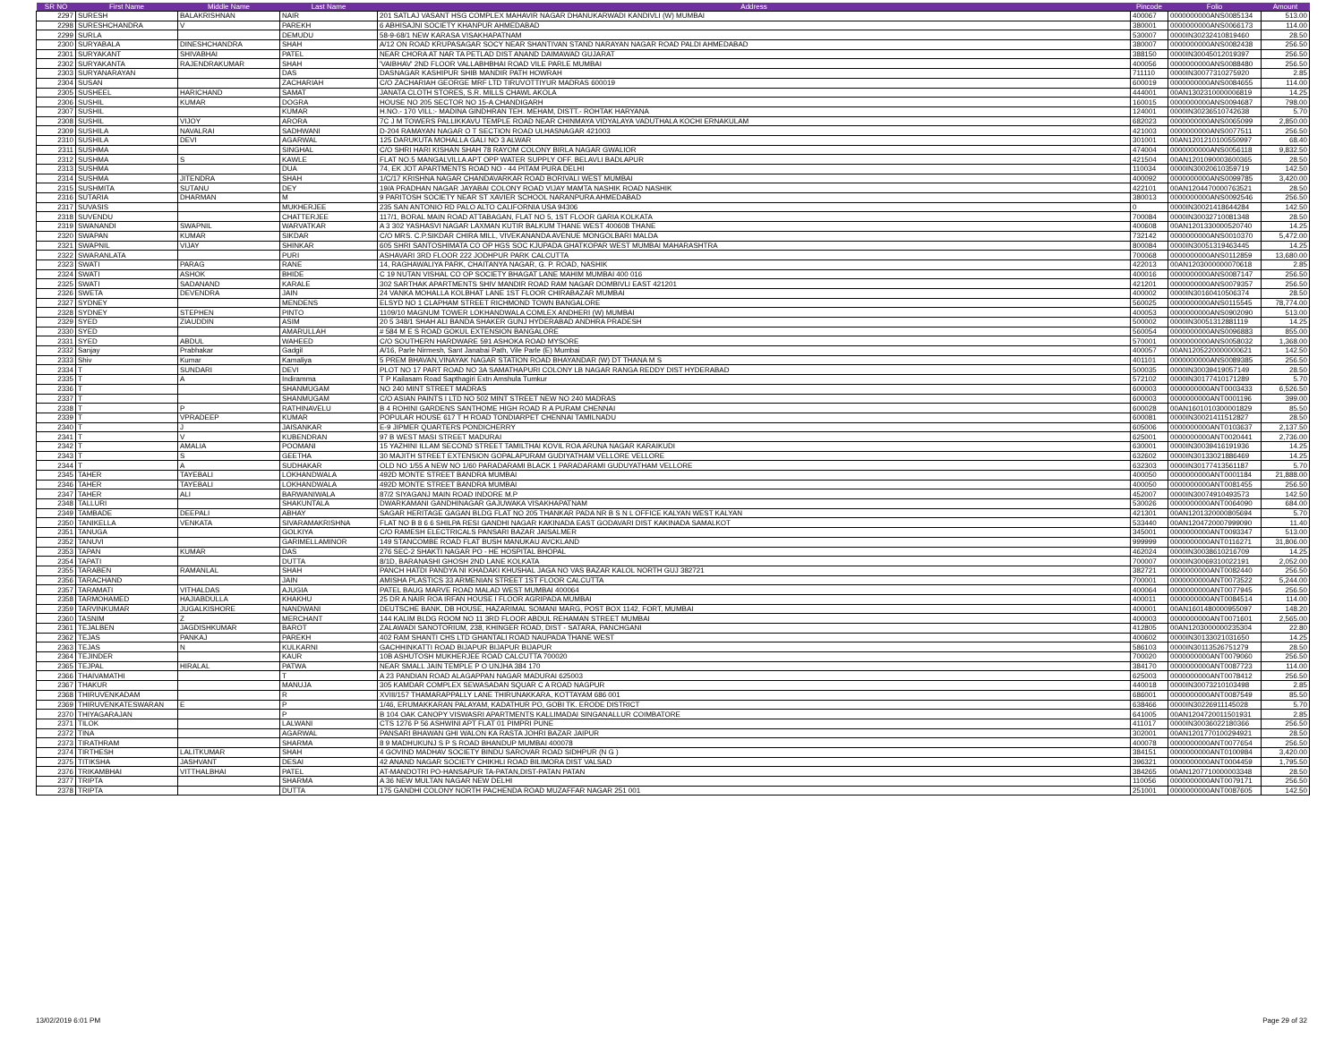| SR NO | First Name | Middle Name | Last Name | Address | Pincode | Folio | Amount |
| --- | --- | --- | --- | --- | --- | --- | --- |
| 2297 | SURESH | BALAKRISHNAN | NAIR | 201 SATLAJ VASANT HSG COMPLEX MAHAVIR NAGAR DHANUKARWADI KANDIVLI (W) MUMBAI | 400067 | 0000000000ANS0085134 | 513.00 |
| 2298 | SURESHCHANDRA | V | PAREKH | 6 ABHISAJNI SOCIETY KHANPUR AHMEDABAD | 380001 | 0000000000ANS0066173 | 114.00 |
| 2299 | SURLA | | DEMUDU | 58-9-68/1 NEW KARASA VISAKHAPATNAM | 530007 | 0000IN30232410819460 | 28.50 |
| 2300 | SURYABALA | DINESHCHANDRA | SHAH | A/12 ON ROAD KRUPASAGAR SOCY NEAR SHANTIVAN STAND NARAYAN NAGAR ROAD PALDI AHMEDABAD | 380007 | 0000000000ANS0082438 | 256.50 |
| 2301 | SURYAKANT | SHIVABHAI | PATEL | NEAR CHORA AT NAR TA PETLAD DIST ANAND DAIMAWAD GUJARAT | 388150 | 0000IN30045012019397 | 256.50 |
| 2302 | SURYAKANTA | RAJENDRAKUMAR | SHAH | 'VAIBHAV' 2ND FLOOR VALLABHBHAI ROAD VILE PARLE MUMBAI | 400056 | 0000000000ANS0088480 | 256.50 |
| 2303 | SURYANARAYAN | | DAS | DASNAGAR KASHIPUR SHIB MANDIR PATH HOWRAH | 711110 | 0000IN30077310275920 | 2.85 |
| 2304 | SUSAN | | ZACHARIAH | C/O ZACHARIAH GEORGE MRF LTD TIRUVOTTIYUR MADRAS 600019 | 600019 | 0000000000ANS0084655 | 114.00 |
| 2305 | SUSHEEL | HARICHAND | SAMAT | JANATA CLOTH STORES, S.R. MILLS CHAWL AKOLA | 444001 | 00AN1302310000006819 | 14.25 |
| 2306 | SUSHIL | KUMAR | DOGRA | HOUSE NO 205 SECTOR NO 15-A CHANDIGARH | 160015 | 0000000000ANS0094687 | 798.00 |
| 2307 | SUSHIL | | KUMAR | H.NO.- 170 VILL:- MADINA GINDHRAN TEH. MEHAM, DISTT.- ROHTAK HARYANA | 124001 | 0000IN30236510742638 | 5.70 |
| 2308 | SUSHIL | VIJOY | ARORA | 7C J M TOWERS PALLIKKAVU TEMPLE ROAD NEAR CHINMAYA VIDYALAYA VADUTHALA KOCHI ERNAKULAM | 682023 | 0000000000ANS0065099 | 2,850.00 |
| 2309 | SUSHILA | NAVALRAI | SADHWANI | D-204 RAMAYAN NAGAR O T SECTION ROAD ULHASNAGAR 421003 | 421003 | 0000000000ANS0077511 | 256.50 |
| 2310 | SUSHILA | DEVI | AGARWAL | 125 DARUKUTA MOHALLA GALI NO 3 ALWAR | 301001 | 00AN1201210100550997 | 68.40 |
| 2311 | SUSHMA | | SINGHAL | C/O SHRI HARI KISHAN SHAH 78 RAYOM COLONY BIRLA NAGAR GWALIOR | 474004 | 0000000000ANS0056118 | 9,832.50 |
| 2312 | SUSHMA | S | KAWLE | FLAT NO.5 MANGALVILLA APT OPP WATER SUPPLY OFF. BELAVLI BADLAPUR | 421504 | 00AN1201090003600365 | 28.50 |
| 2313 | SUSHMA | | DUA | 74, EK JOT APARTMENTS ROAD NO - 44 PITAM PURA DELHI | 110034 | 0000IN30020610359719 | 142.50 |
| 2314 | SUSHMA | JITENDRA | SHAH | 1/C/17 KRISHNA NAGAR CHANDAVARKAR ROAD BORIVALI WEST MUMBAI | 400092 | 0000000000ANS0099785 | 3,420.00 |
| 2315 | SUSHMITA | SUTANU | DEY | 19/A PRADHAN NAGAR JAYABAI COLONY ROAD VIJAY MAMTA NASHIK ROAD NASHIK | 422101 | 00AN1204470000763521 | 28.50 |
| 2316 | SUTARIA | DHARMAN | M | 9 PARITOSH SOCIETY NEAR ST XAVIER SCHOOL NARANPURA AHMEDABAD | 380013 | 0000000000ANS0092546 | 256.50 |
| 2317 | SUVASIS | | MUKHERJEE | 235 SAN ANTONIO RD PALO ALTO CALIFORNIA USA 94306 | 0 | 0000IN30021418644284 | 142.50 |
| 2318 | SUVENDU | | CHATTERJEE | 117/1, BORAL MAIN ROAD ATTABAGAN, FLAT NO 5, 1ST FLOOR GARIA KOLKATA | 700084 | 0000IN30032710081348 | 28.50 |
| 2319 | SWANANDI | SWAPNIL | WARVATKAR | A 3 302 YASHASVI NAGAR LAXMAN KUTIR BALKUM THANE WEST 400608 THANE | 400608 | 00AN1201330000520740 | 14.25 |
| 2320 | SWAPAN | KUMAR | SIKDAR | C/O MRS. C.P.SIKDAR CHIRA MILL, VIVEKANANDA AVENUE MONGOLBARI MALDA | 732142 | 0000000000ANS0010370 | 5,472.00 |
| 2321 | SWAPNIL | VIJAY | SHINKAR | 605 SHRI SANTOSHIMATA CO OP HGS SOC KJUPADA GHATKOPAR WEST MUMBAI MAHARASHTRA | 800084 | 0000IN30051319463445 | 14.25 |
| 2322 | SWARANLATA | | PURI | ASHAVARI 3RD FLOOR 222 JODHPUR PARK CALCUTTA | 700068 | 0000000000ANS0112859 | 13,680.00 |
| 2323 | SWATI | PARAG | RANE | 14, RAGHAWALIYA PARK, CHAITANYA NAGAR, G. P. ROAD, NASHIK | 422013 | 00AN1203000000070618 | 2.85 |
| 2324 | SWATI | ASHOK | BHIDE | C 19 NUTAN VISHAL CO OP SOCIETY BHAGAT LANE MAHIM MUMBAI 400 016 | 400016 | 0000000000ANS0087147 | 256.50 |
| 2325 | SWATI | SADANAND | KARALE | 302 SARTHAK APARTMENTS SHIV MANDIR ROAD RAM NAGAR DOMBIVLI EAST 421201 | 421201 | 0000000000ANS0079357 | 256.50 |
| 2326 | SWETA | DEVENDRA | JAIN | 24 VANKA MOHALLA KOLBHAT LANE 1ST FLOOR CHIRABAZAR MUMBAI | 400002 | 0000IN30160410506374 | 28.50 |
| 2327 | SYDNEY | | MENDENS | ELSYD NO 1 CLAPHAM STREET RICHMOND TOWN BANGALORE | 560025 | 0000000000ANS0115545 | 78,774.00 |
| 2328 | SYDNEY | STEPHEN | PINTO | 1109/10 MAGNUM TOWER LOKHANDWALA COMLEX ANDHERI (W) MUMBAI | 400053 | 0000000000ANS0902090 | 513.00 |
| 2329 | SYED | ZIAUDDIN | ASIM | 20 5 348/1 SHAH ALI BANDA SHAKER GUNJ HYDERABAD ANDHRA PRADESH | 500002 | 0000IN30051312881119 | 14.25 |
| 2330 | SYED | | AMARULLAH | # 584 M E S ROAD GOKUL EXTENSION BANGALORE | 560054 | 0000000000ANS0096883 | 855.00 |
| 2331 | SYED | ABDUL | WAHEED | C/O SOUTHERN HARDWARE 591 ASHOKA ROAD MYSORE | 570001 | 0000000000ANS0058032 | 1,368.00 |
| 2332 | Sanjay | Prabhakar | Gadgil | A/16, Parle Nirmesh, Sant Janabai Path, Vile Parle (E) Mumbai | 400057 | 00AN1205220000000621 | 142.50 |
| 2333 | Shiv | Kumar | Kamaliya | 5 PREM BHAVAN,VINAYAK NAGAR STATION ROAD BHAYANDAR (W) DT THANA M S | 401101 | 0000000000ANS0089385 | 256.50 |
| 2334 | T | SUNDARI | DEVI | PLOT NO 17 PART ROAD NO 3A SAMATHAPURI COLONY LB NAGAR RANGA REDDY DIST HYDERABAD | 500035 | 0000IN30039419057149 | 28.50 |
| 2335 | T | A | Indiramma | T P Kailasam Road Sapthagiri Extn Amshula Tumkur | 572102 | 0000IN30177410171289 | 5.70 |
| 2336 | T | | SHANMUGAM | NO 240 MINT STREET MADRAS | 600003 | 0000000000ANT0003433 | 6,526.50 |
| 2337 | T | | SHANMUGAM | C/O ASIAN PAINTS I LTD NO 502 MINT STREET NEW NO 240 MADRAS | 600003 | 0000000000ANT0001196 | 399.00 |
| 2338 | T | P | RATHINAVELU | B 4 ROHINI GARDENS SANTHOME HIGH ROAD R A PURAM CHENNAI | 600028 | 00AN1601010300001829 | 85.50 |
| 2339 | T | VPRADEEP | KUMAR | POPULAR HOUSE 617 T H ROAD TONDIARPET CHENNAI TAMILNADU | 600081 | 0000IN30021411512827 | 28.50 |
| 2340 | T | J | JAISANKAR | E-9 JIPMER QUARTERS PONDICHERRY | 605006 | 0000000000ANT0103637 | 2,137.50 |
| 2341 | T | V | KUBENDRAN | 97 B WEST MASI STREET MADURAI | 625001 | 0000000000ANT0020441 | 2,736.00 |
| 2342 | T | AMALIA | POOMANI | 15 YAZHINI ILLAM SECOND STREET TAMILTHAI KOVIL ROA ARUNA NAGAR KARAIKUDI | 630001 | 0000IN30039416191936 | 14.25 |
| 2343 | T | S | GEETHA | 30 MAJITH STREET EXTENSION GOPALAPURAM GUDIYATHAM VELLORE VELLORE | 632602 | 0000IN30133021886469 | 14.25 |
| 2344 | T | A | SUDHAKAR | OLD NO 1/55 A NEW NO 1/60 PARADARAMI BLACK 1 PARADARAMI GUDUYATHAM VELLORE | 632303 | 0000IN30177413561187 | 5.70 |
| 2345 | TAHER | TAYEBALI | LOKHANDWALA | 492D MONTE STREET BANDRA MUMBAI | 400050 | 0000000000ANT0001184 | 21,888.00 |
| 2346 | TAHER | TAYEBALI | LOKHANDWALA | 492D MONTE STREET BANDRA MUMBAI | 400050 | 0000000000ANT0081455 | 256.50 |
| 2347 | TAHER | ALI | BARWANIWALA | 87/2 SIYAGANJ MAIN ROAD INDORE M.P | 452007 | 0000IN30074910493573 | 142.50 |
| 2348 | TALLURI | | SHAKUNTALA | DWARKAMANI GANDHINAGAR GAJUWAKA VISAKHAPATNAM | 530026 | 0000000000ANT0064090 | 684.00 |
| 2349 | TAMBADE | DEEPALI | ABHAY | SAGAR HERITAGE GAGAN BLDG FLAT NO 205 THANKAR PADA NR B S N L OFFICE KALYAN WEST KALYAN | 421301 | 00AN1201320000805694 | 5.70 |
| 2350 | TANIKELLA | VENKATA | SIVARAMAKRISHNA | FLAT NO B 8 6 6 SHILPA RESI GANDHI NAGAR KAKINADA EAST GODAVARI DIST KAKINADA SAMALKOT | 533440 | 00AN1204720007999090 | 11.40 |
| 2351 | TANUGA | | GOLKIYA | C/O RAMESH ELECTRICALS PANSARI BAZAR JAISALMER | 345001 | 0000000000ANT0093347 | 513.00 |
| 2352 | TANUVI | | GARIMELLAMINOR | 149 STANCOMBE ROAD FLAT BUSH MANUKAU AVCKLAND | 999999 | 0000000000ANT0116271 | 31,806.00 |
| 2353 | TAPAN | KUMAR | DAS | 276 SEC-2 SHAKTI NAGAR PO - HE HOSPITAL BHOPAL | 462024 | 0000IN30038610216709 | 14.25 |
| 2354 | TAPATI | | DUTTA | 8/1D, BARANASHI GHOSH 2ND LANE KOLKATA | 700007 | 0000IN30069310022191 | 2,052.00 |
| 2355 | TARABEN | RAMANLAL | SHAH | PANCH HATDI PANDYA NI KHADAKI KHUSHAL JAGA NO VAS BAZAR KALOL NORTH GUJ 382721 | 382721 | 0000000000ANT0082440 | 256.50 |
| 2356 | TARACHAND | | JAIN | AMISHA PLASTICS 33 ARMENIAN STREET 1ST FLOOR CALCUTTA | 700001 | 0000000000ANT0073522 | 5,244.00 |
| 2357 | TARAMATI | VITHALDAS | AJUGIA | PATEL BAUG MARVE ROAD MALAD WEST MUMBAI 400064 | 400064 | 0000000000ANT0077945 | 256.50 |
| 2358 | TARMOHAMED | HAJIABDULLA | KHAKHU | 25 DR A NAIR ROA IRFAN HOUSE I FLOOR AGRIPADA MUMBAI | 400011 | 0000000000ANT0084514 | 114.00 |
| 2359 | TARVINKUMAR | JUGALKISHORE | NANDWANI | DEUTSCHE BANK, DB HOUSE, HAZARIMAL SOMANI MARG, POST BOX 1142, FORT, MUMBAI | 400001 | 00AN1601480000955097 | 148.20 |
| 2360 | TASNIM | Z | MERCHANT | 144 KALIM BLDG ROOM NO 11 3RD FLOOR ABDUL REHAMAN STREET MUMBAI | 400003 | 0000000000ANT0071601 | 2,565.00 |
| 2361 | TEJALBEN | JAGDISHKUMAR | BAROT | ZALAWADI SANOTORIUM, 238, KHINGER ROAD, DIST - SATARA, PANCHGANI | 412805 | 00AN1203000000235304 | 22.80 |
| 2362 | TEJAS | PANKAJ | PAREKH | 402 RAM SHANTI CHS LTD GHANTALI ROAD NAUPADA THANE WEST | 400602 | 0000IN30133021031650 | 14.25 |
| 2363 | TEJAS | N | KULKARNI | GACHHINKATTI ROAD BIJAPUR BIJAPUR BIJAPUR | 586103 | 0000IN30113526751279 | 28.50 |
| 2364 | TEJINDER | | KAUR | 10B ASHUTOSH MUKHERJEE ROAD CALCUTTA 700020 | 700020 | 0000000000ANT0079060 | 256.50 |
| 2365 | TEJPAL | HIRALAL | PATWA | NEAR SMALL JAIN TEMPLE P O UNJHA 384 170 | 384170 | 0000000000ANT0087723 | 114.00 |
| 2366 | THAIVAMATHI | | T | A 23 PANDIAN ROAD ALAGAPPAN NAGAR MADURAI 625003 | 625003 | 0000000000ANT0078412 | 256.50 |
| 2367 | THAKUR | | MANUJA | 305 KAMDAR COMPLEX SEWASADAN SQUAR C A ROAD NAGPUR | 440018 | 0000IN30073210103498 | 2.85 |
| 2368 | THIRUVENKADAM | | R | XVIII/157 THAMARAPPALLY LANE THIRUNAKKARA, KOTTAYAM 686 001 | 686001 | 0000000000ANT0087549 | 85.50 |
| 2369 | THIRUVENKATESWARAN | E | P | 1/46, ERUMAKKARAN PALAYAM, KADATHUR PO, GOBI TK. ERODE DISTRICT | 638466 | 0000IN30226911145028 | 5.70 |
| 2370 | THIYAGARAJAN | | P | B 104 OAK CANOPY VISWASRI APARTMENTS KALLIMADAI SINGANALLUR COIMBATORE | 641005 | 00AN1204720011501931 | 2.85 |
| 2371 | TILOK | | LALWANI | CTS 1276 P 56 ASHWINI APT FLAT 01 PIMPRI PUNE | 411017 | 0000IN30036022180366 | 256.50 |
| 2372 | TINA | | AGARWAL | PANSARI BHAWAN GHI WALON KA RASTA JOHRI BAZAR JAIPUR | 302001 | 00AN1201770100294921 | 28.50 |
| 2373 | TIRATHRAM | | SHARMA | 8 9 MADHUKUNJ S P S ROAD BHANDUP MUMBAI 400078 | 400078 | 0000000000ANT0077654 | 256.50 |
| 2374 | TIRTHESH | LALITKUMAR | SHAH | 4 GOVIND MADHAV SOCIETY BINDU SAROVAR ROAD SIDHPUR (N G ) | 384151 | 0000000000ANT0100984 | 3,420.00 |
| 2375 | TITIKSHA | JASHVANT | DESAI | 42 ANAND NAGAR SOCIETY CHIKHLI ROAD BILIMORA DIST VALSAD | 396321 | 0000000000ANT0004459 | 1,795.50 |
| 2376 | TRIKAMBHAI | VITTHALBHAI | PATEL | AT-MANDOTRI PO-HANSAPUR TA-PATAN,DIST-PATAN PATAN | 384265 | 00AN1207710000003348 | 28.50 |
| 2377 | TRIPTA | | SHARMA | A 36 NEW MULTAN NAGAR NEW DELHI | 110056 | 0000000000ANT0079171 | 256.50 |
| 2378 | TRIPTA | | DUTTA | 175 GANDHI COLONY NORTH PACHENDA ROAD MUZAFFAR NAGAR 251 001 | 251001 | 0000000000ANT0087605 | 142.50 |
13/02/2019 6:01 PM Page 29 of 32